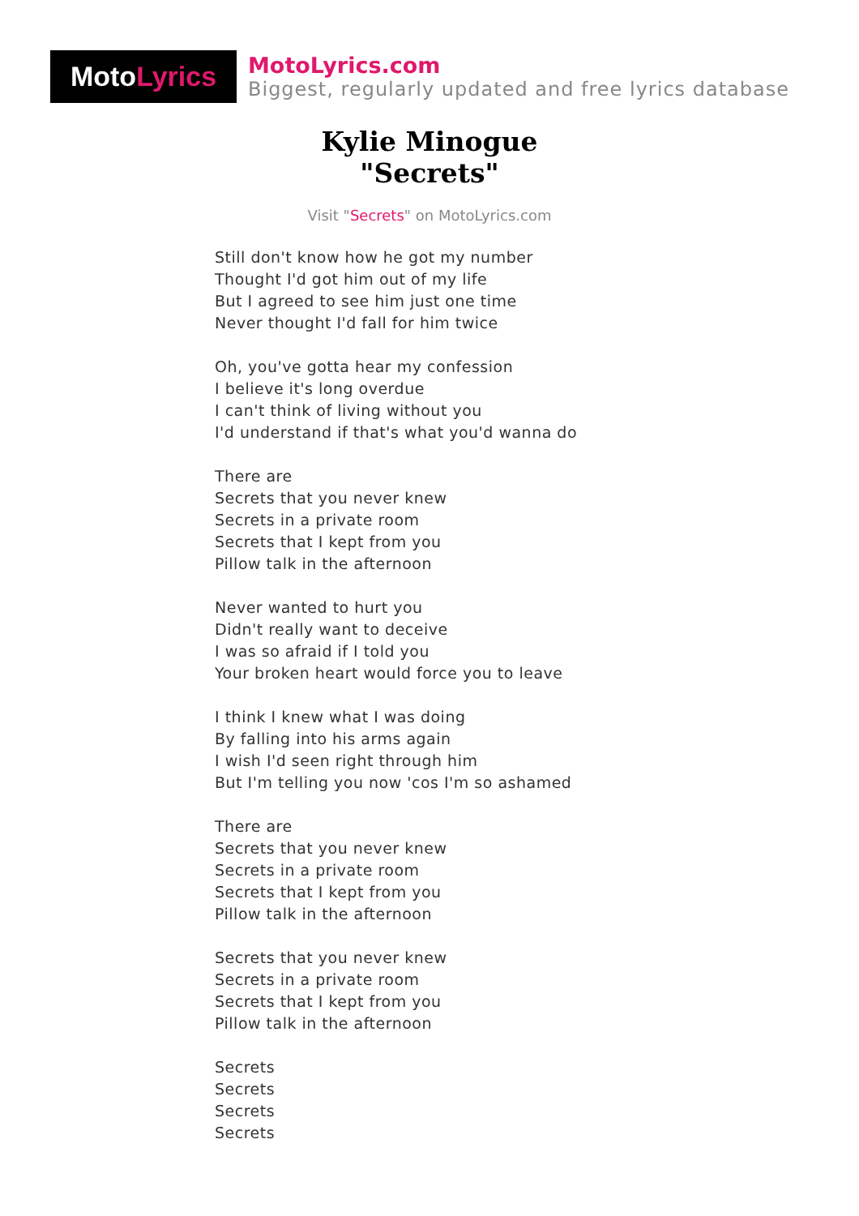Moto Lyrics
MotoLyrics.com
Biggest, regularly updated and free lyrics database
Kylie Minogue
"Secrets"
Visit "Secrets" on MotoLyrics.com
Still don't know how he got my number
Thought I'd got him out of my life
But I agreed to see him just one time
Never thought I'd fall for him twice
Oh, you've gotta hear my confession
I believe it's long overdue
I can't think of living without you
I'd understand if that's what you'd wanna do
There are
Secrets that you never knew
Secrets in a private room
Secrets that I kept from you
Pillow talk in the afternoon
Never wanted to hurt you
Didn't really want to deceive
I was so afraid if I told you
Your broken heart would force you to leave
I think I knew what I was doing
By falling into his arms again
I wish I'd seen right through him
But I'm telling you now 'cos I'm so ashamed
There are
Secrets that you never knew
Secrets in a private room
Secrets that I kept from you
Pillow talk in the afternoon
Secrets that you never knew
Secrets in a private room
Secrets that I kept from you
Pillow talk in the afternoon
Secrets
Secrets
Secrets
Secrets